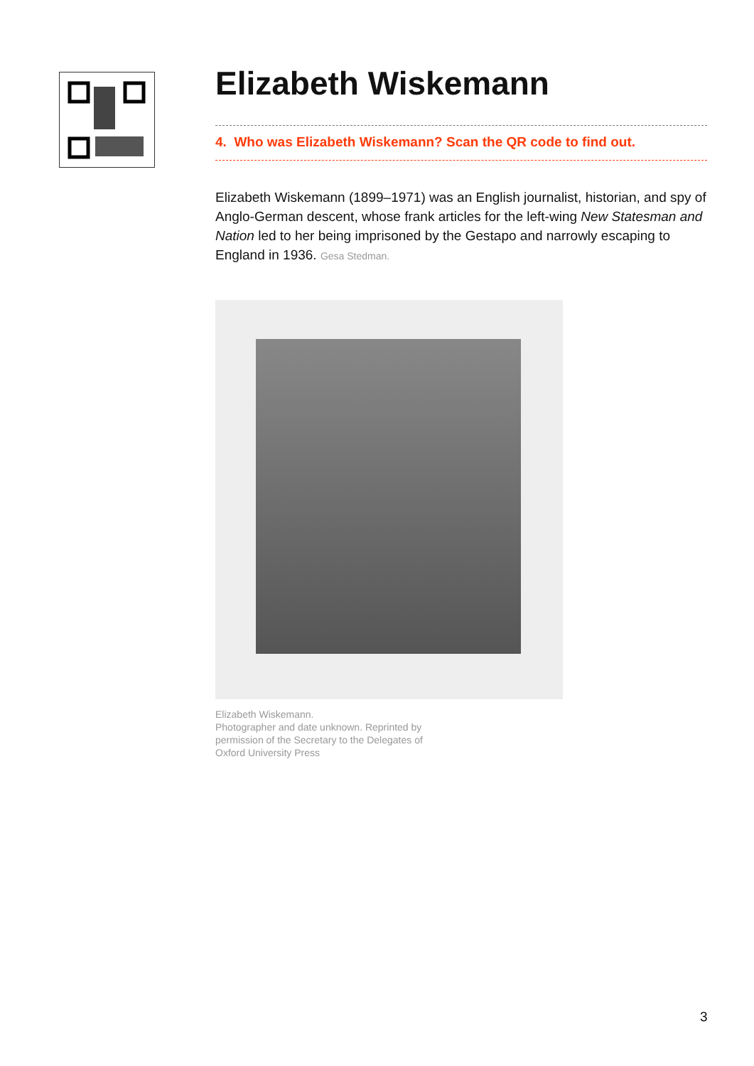Elizabeth Wiskemann
4. Who was Elizabeth Wiskemann? Scan the QR code to find out.
Elizabeth Wiskemann (1899–1971) was an English journalist, historian, and spy of Anglo-German descent, whose frank articles for the left-wing New Statesman and Nation led to her being imprisoned by the Gestapo and narrowly escaping to England in 1936. Gesa Stedman.
Elizabeth Wiskemann.
Photographer and date unknown. Reprinted by permission of the Secretary to the Delegates of Oxford University Press
3